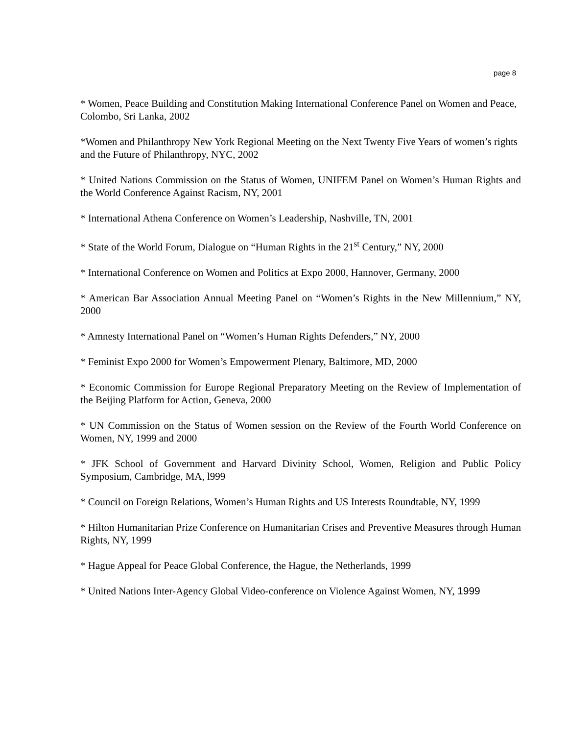page 8
* Women, Peace Building and Constitution Making International Conference Panel on Women and Peace, Colombo, Sri Lanka, 2002
*Women and Philanthropy New York Regional Meeting on the Next Twenty Five Years of women’s rights and the Future of Philanthropy, NYC, 2002
* United Nations Commission on the Status of Women, UNIFEM Panel on Women’s Human Rights and the World Conference Against Racism, NY, 2001
* International Athena Conference on Women’s Leadership, Nashville, TN, 2001
* State of the World Forum, Dialogue on “Human Rights in the 21<sup>st</sup> Century,” NY, 2000
* International Conference on Women and Politics at Expo 2000, Hannover, Germany, 2000
* American Bar Association Annual Meeting Panel on “Women’s Rights in the New Millennium,” NY, 2000
* Amnesty International Panel on “Women’s Human Rights Defenders,” NY, 2000
* Feminist Expo 2000 for Women’s Empowerment Plenary, Baltimore, MD, 2000
* Economic Commission for Europe Regional Preparatory Meeting on the Review of Implementation of the Beijing Platform for Action, Geneva, 2000
* UN Commission on the Status of Women session on the Review of the Fourth World Conference on Women, NY, 1999 and 2000
* JFK School of Government and Harvard Divinity School, Women, Religion and Public Policy Symposium, Cambridge, MA, l999
* Council on Foreign Relations, Women’s Human Rights and US Interests Roundtable, NY, 1999
* Hilton Humanitarian Prize Conference on Humanitarian Crises and Preventive Measures through Human Rights, NY, 1999
* Hague Appeal for Peace Global Conference, the Hague, the Netherlands, 1999
* United Nations Inter-Agency Global Video-conference on Violence Against Women, NY, 1999